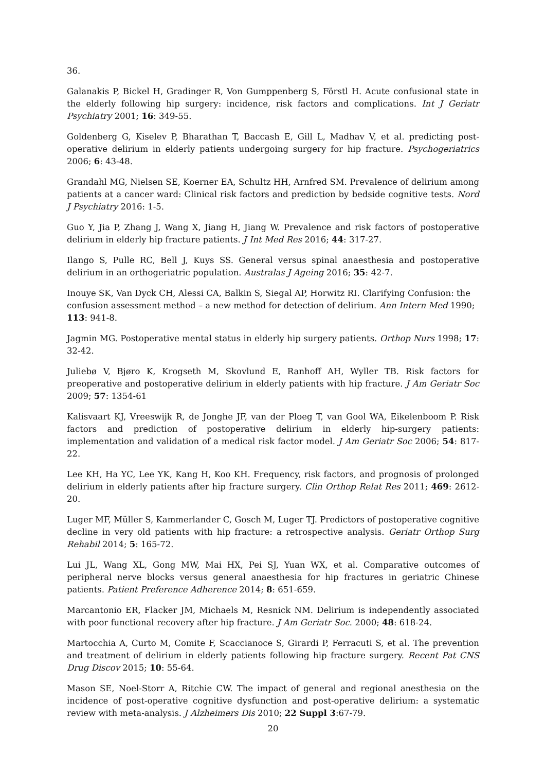36.
Galanakis P, Bickel H, Gradinger R, Von Gumppenberg S, Förstl H. Acute confusional state in the elderly following hip surgery: incidence, risk factors and complications. Int J Geriatr Psychiatry 2001; 16: 349-55.
Goldenberg G, Kiselev P, Bharathan T, Baccash E, Gill L, Madhav V, et al. predicting post-operative delirium in elderly patients undergoing surgery for hip fracture. Psychogeriatrics 2006; 6: 43-48.
Grandahl MG, Nielsen SE, Koerner EA, Schultz HH, Arnfred SM. Prevalence of delirium among patients at a cancer ward: Clinical risk factors and prediction by bedside cognitive tests. Nord J Psychiatry 2016: 1-5.
Guo Y, Jia P, Zhang J, Wang X, Jiang H, Jiang W. Prevalence and risk factors of postoperative delirium in elderly hip fracture patients. J Int Med Res 2016; 44: 317-27.
Ilango S, Pulle RC, Bell J, Kuys SS. General versus spinal anaesthesia and postoperative delirium in an orthogeriatric population. Australas J Ageing 2016; 35: 42-7.
Inouye SK, Van Dyck CH, Alessi CA, Balkin S, Siegal AP, Horwitz RI. Clarifying Confusion: the confusion assessment method – a new method for detection of delirium. Ann Intern Med 1990; 113: 941-8.
Jagmin MG. Postoperative mental status in elderly hip surgery patients. Orthop Nurs 1998; 17: 32-42.
Juliebø V, Bjøro K, Krogseth M, Skovlund E, Ranhoff AH, Wyller TB. Risk factors for preoperative and postoperative delirium in elderly patients with hip fracture. J Am Geriatr Soc 2009; 57: 1354-61
Kalisvaart KJ, Vreeswijk R, de Jonghe JF, van der Ploeg T, van Gool WA, Eikelenboom P. Risk factors and prediction of postoperative delirium in elderly hip-surgery patients: implementation and validation of a medical risk factor model. J Am Geriatr Soc 2006; 54: 817-22.
Lee KH, Ha YC, Lee YK, Kang H, Koo KH. Frequency, risk factors, and prognosis of prolonged delirium in elderly patients after hip fracture surgery. Clin Orthop Relat Res 2011; 469: 2612-20.
Luger MF, Müller S, Kammerlander C, Gosch M, Luger TJ. Predictors of postoperative cognitive decline in very old patients with hip fracture: a retrospective analysis. Geriatr Orthop Surg Rehabil 2014; 5: 165-72.
Lui JL, Wang XL, Gong MW, Mai HX, Pei SJ, Yuan WX, et al. Comparative outcomes of peripheral nerve blocks versus general anaesthesia for hip fractures in geriatric Chinese patients. Patient Preference Adherence 2014; 8: 651-659.
Marcantonio ER, Flacker JM, Michaels M, Resnick NM. Delirium is independently associated with poor functional recovery after hip fracture. J Am Geriatr Soc. 2000; 48: 618-24.
Martocchia A, Curto M, Comite F, Scaccianoce S, Girardi P, Ferracuti S, et al. The prevention and treatment of delirium in elderly patients following hip fracture surgery. Recent Pat CNS Drug Discov 2015; 10: 55-64.
Mason SE, Noel-Storr A, Ritchie CW. The impact of general and regional anesthesia on the incidence of post-operative cognitive dysfunction and post-operative delirium: a systematic review with meta-analysis. J Alzheimers Dis 2010; 22 Suppl 3:67-79.
20